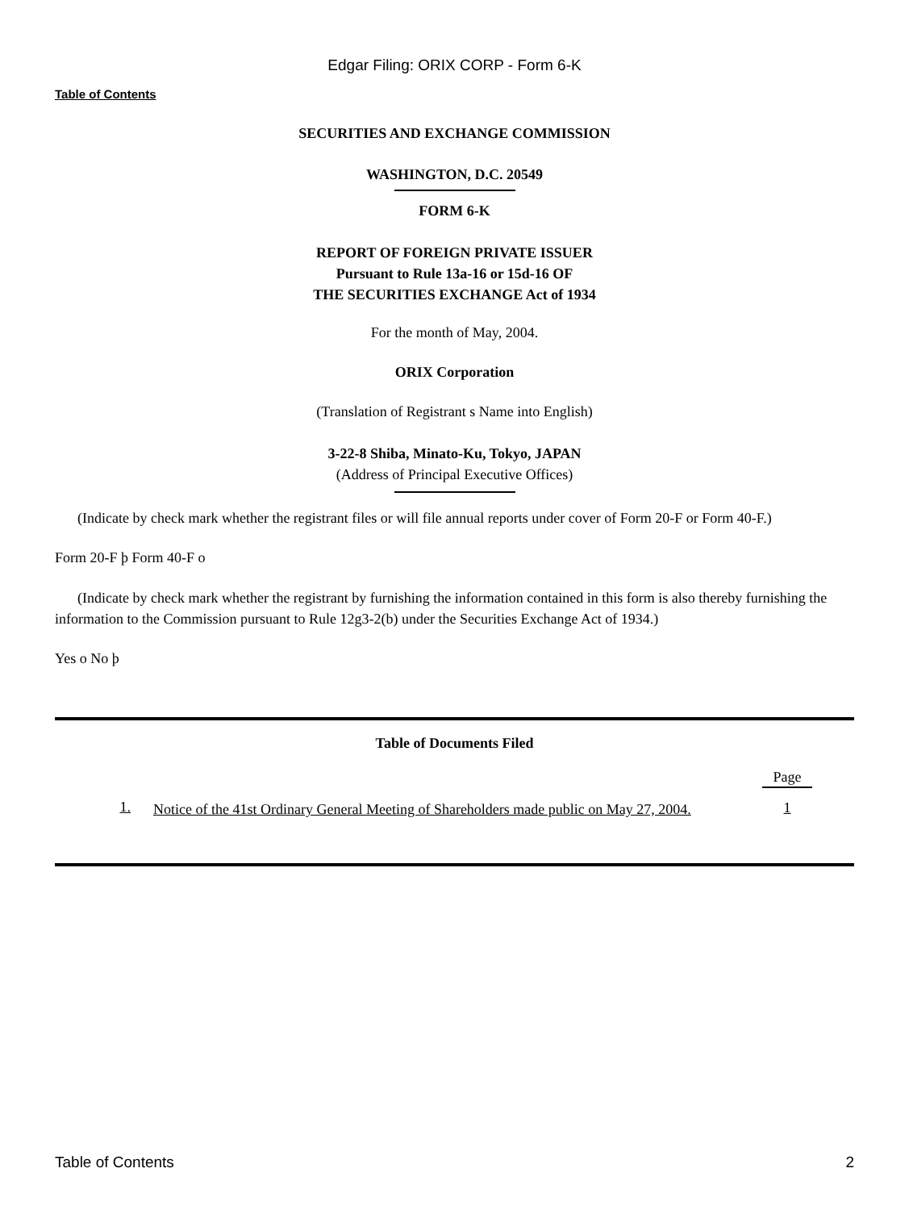Edgar Filing: ORIX CORP - Form 6-K
Table of Contents
SECURITIES AND EXCHANGE COMMISSION
WASHINGTON, D.C. 20549
FORM 6-K
REPORT OF FOREIGN PRIVATE ISSUER
Pursuant to Rule 13a-16 or 15d-16 OF
THE SECURITIES EXCHANGE Act of 1934
For the month of May, 2004.
ORIX Corporation
(Translation of Registrant s Name into English)
3-22-8 Shiba, Minato-Ku, Tokyo, JAPAN
(Address of Principal Executive Offices)
(Indicate by check mark whether the registrant files or will file annual reports under cover of Form 20-F or Form 40-F.)
Form 20-F þ Form 40-F o
(Indicate by check mark whether the registrant by furnishing the information contained in this form is also thereby furnishing the information to the Commission pursuant to Rule 12g3-2(b) under the Securities Exchange Act of 1934.)
Yes o No þ
Table of Documents Filed
| | | Page | |
| --- | --- | --- | --- |
| 1. | Notice of the 41st Ordinary General Meeting of Shareholders made public on May 27, 2004. | 1 | |
Table of Contents 2